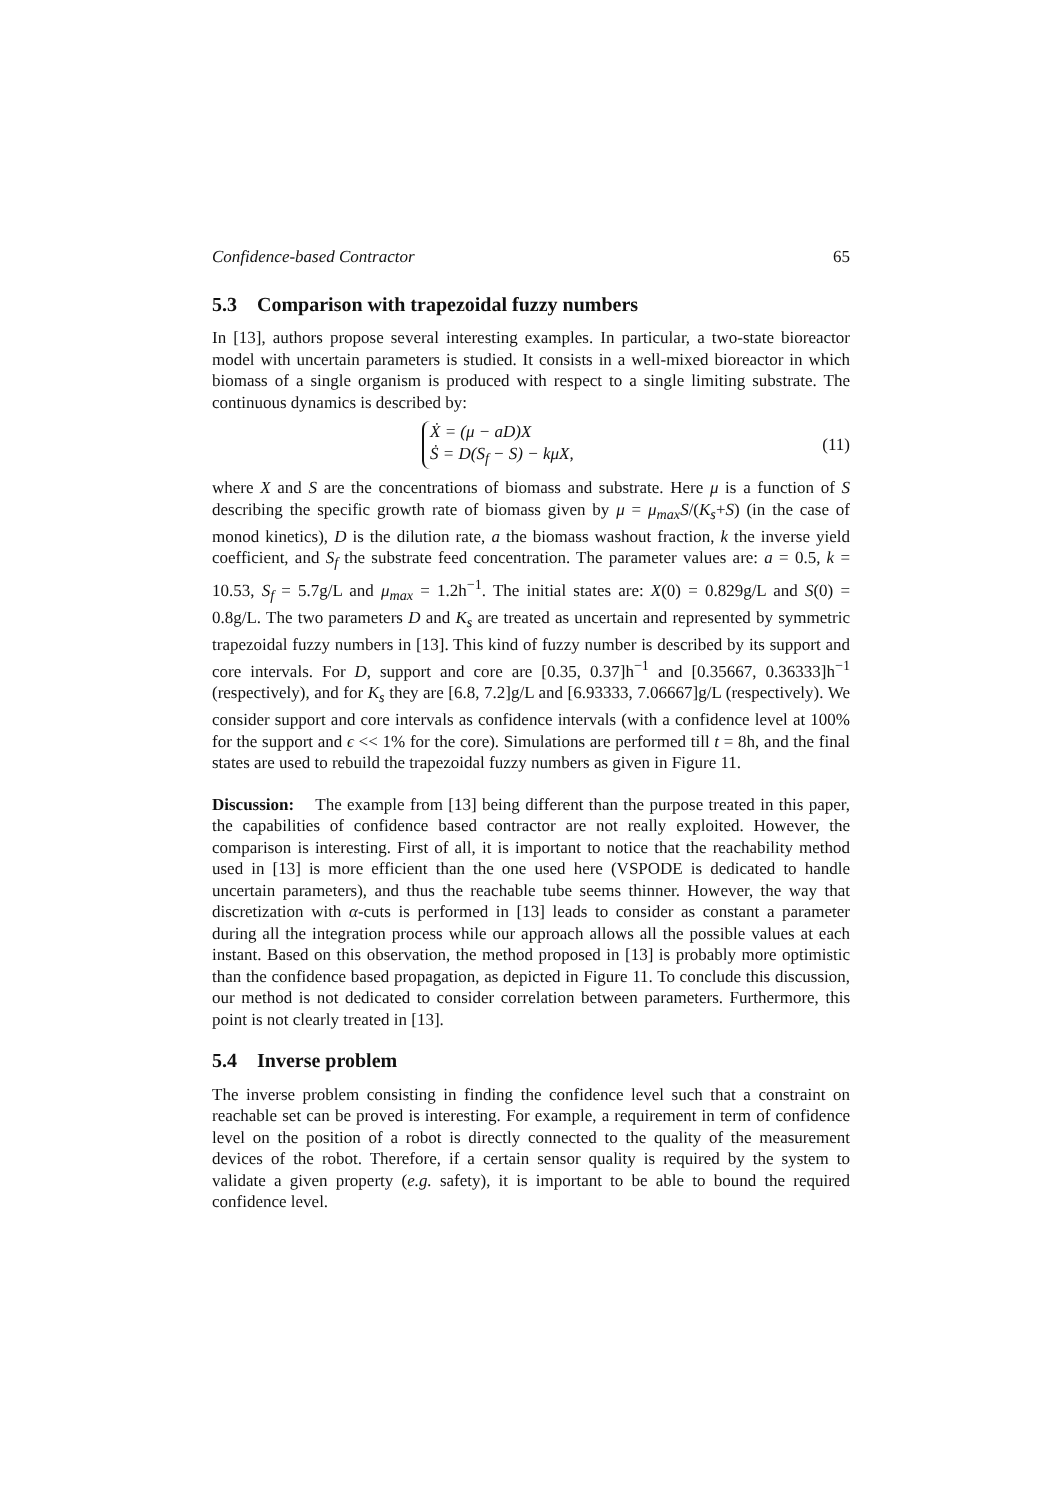Confidence-based Contractor 65
5.3 Comparison with trapezoidal fuzzy numbers
In [13], authors propose several interesting examples. In particular, a two-state bioreactor model with uncertain parameters is studied. It consists in a well-mixed bioreactor in which biomass of a single organism is produced with respect to a single limiting substrate. The continuous dynamics is described by:
Ẋ = (μ − aD)X
Ṡ = D(S<sub>f</sub> − S) − kμX,
(11)
where X and S are the concentrations of biomass and substrate. Here μ is a function of S describing the specific growth rate of biomass given by μ = μ<sub>max</sub>S/(K<sub>s</sub>+S) (in the case of monod kinetics), D is the dilution rate, a the biomass washout fraction, k the inverse yield coefficient, and S<sub>f</sub> the substrate feed concentration. The parameter values are: a = 0.5, k = 10.53, S<sub>f</sub> = 5.7g/L and μ<sub>max</sub> = 1.2h<sup>−1</sup>. The initial states are: X(0) = 0.829g/L and S(0) = 0.8g/L. The two parameters D and K<sub>s</sub> are treated as uncertain and represented by symmetric trapezoidal fuzzy numbers in [13]. This kind of fuzzy number is described by its support and core intervals. For D, support and core are [0.35, 0.37]h<sup>−1</sup> and [0.35667, 0.36333]h<sup>−1</sup> (respectively), and for K<sub>s</sub> they are [6.8, 7.2]g/L and [6.93333, 7.06667]g/L (respectively). We consider support and core intervals as confidence intervals (with a confidence level at 100% for the support and ϵ << 1% for the core). Simulations are performed till t = 8h, and the final states are used to rebuild the trapezoidal fuzzy numbers as given in Figure 11.
Discussion: The example from [13] being different than the purpose treated in this paper, the capabilities of confidence based contractor are not really exploited. However, the comparison is interesting. First of all, it is important to notice that the reachability method used in [13] is more efficient than the one used here (VSPODE is dedicated to handle uncertain parameters), and thus the reachable tube seems thinner. However, the way that discretization with α-cuts is performed in [13] leads to consider as constant a parameter during all the integration process while our approach allows all the possible values at each instant. Based on this observation, the method proposed in [13] is probably more optimistic than the confidence based propagation, as depicted in Figure 11. To conclude this discussion, our method is not dedicated to consider correlation between parameters. Furthermore, this point is not clearly treated in [13].
5.4 Inverse problem
The inverse problem consisting in finding the confidence level such that a constraint on reachable set can be proved is interesting. For example, a requirement in term of confidence level on the position of a robot is directly connected to the quality of the measurement devices of the robot. Therefore, if a certain sensor quality is required by the system to validate a given property (e.g. safety), it is important to be able to bound the required confidence level.